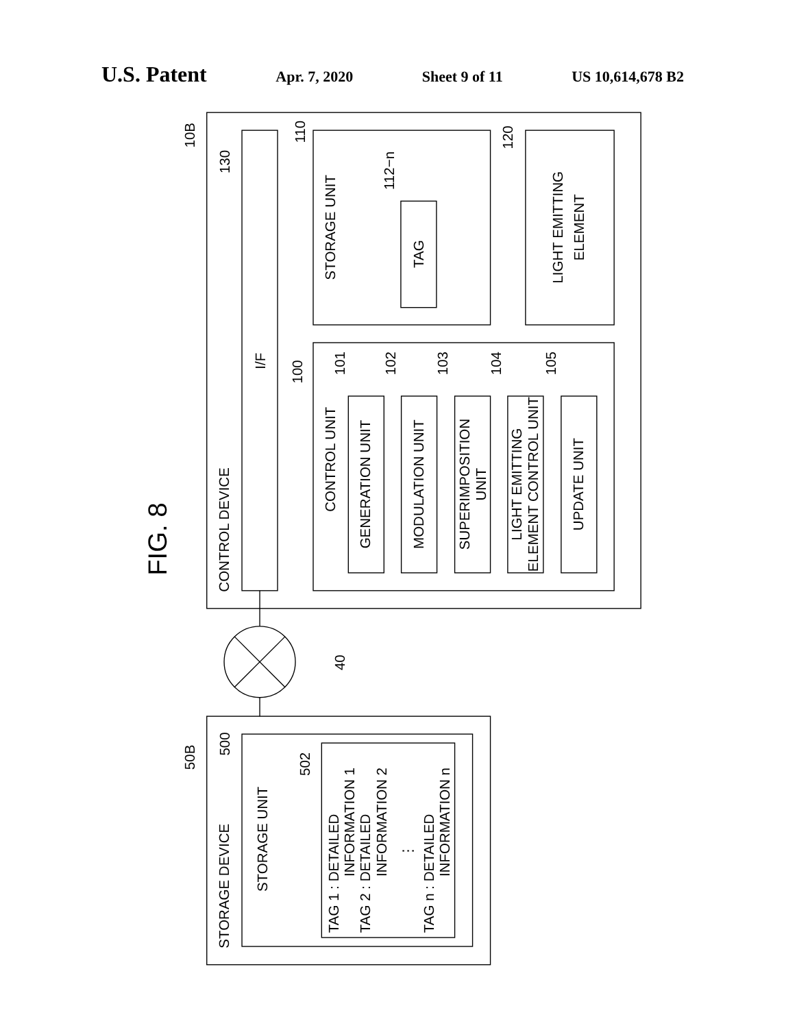U.S. Patent Apr. 7, 2020 Sheet 9 of 11 US 10,614,678 B2
FIG. 8
CONTROL DEVICE
I/F
STORAGE UNIT
TAG
LIGHT EMITTING
ELEMENT
CONTROL UNIT
GENERATION UNIT
MODULATION UNIT
SUPERIMPOSITION
UNIT
LIGHT EMITTING
ELEMENT CONTROL UNIT
UPDATE UNIT
STORAGE DEVICE
STORAGE UNIT
TAG 1 : DETAILED
INFORMATION 1
TAG 2 : DETAILED
INFORMATION 2
⋮
TAG n : DETAILED
INFORMATION n
10B
130
110
112−n
120
100
101
102
103
104
105
40
50B
500
502